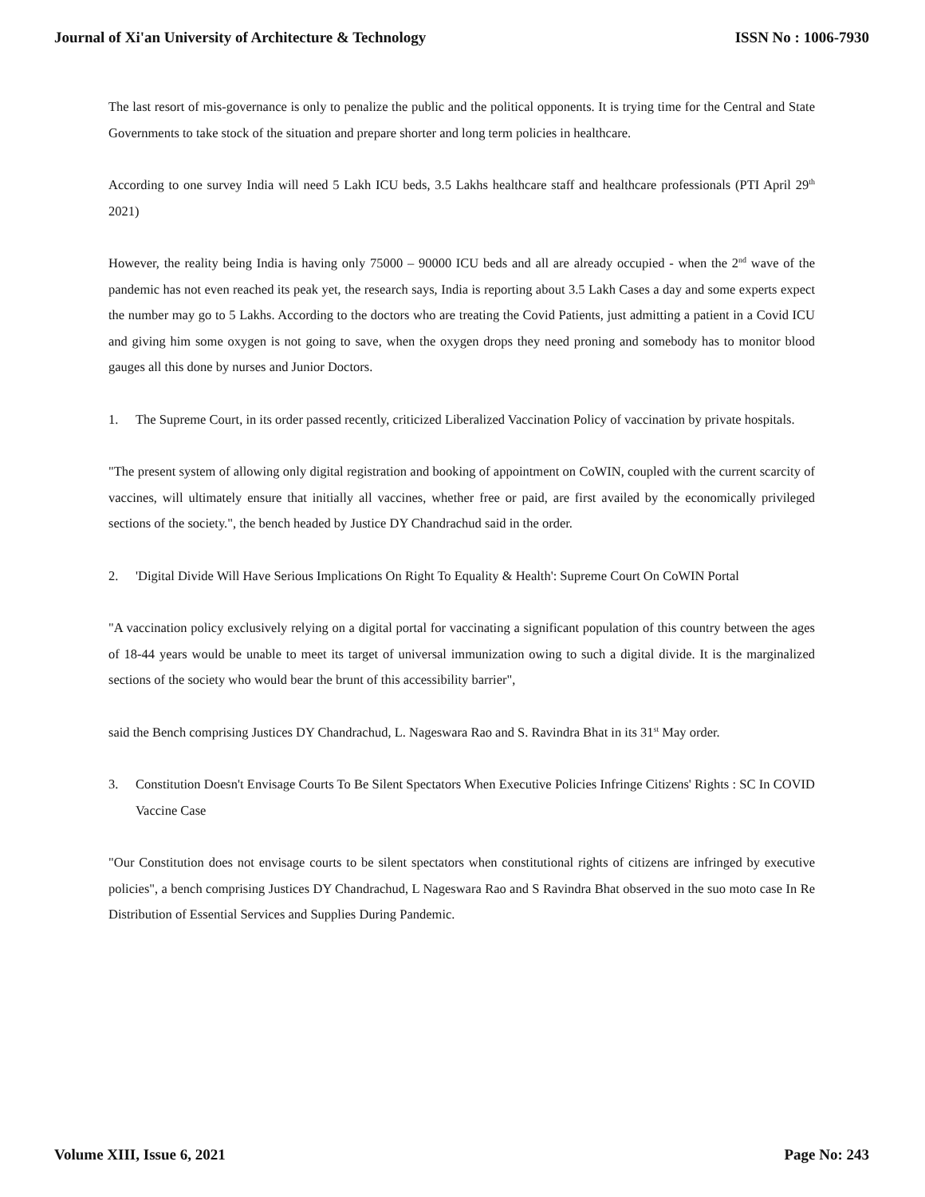Journal of Xi'an University of Architecture & Technology ISSN No : 1006-7930
The last resort of mis-governance is only to penalize the public and the political opponents. It is trying time for the Central and State Governments to take stock of the situation and prepare shorter and long term policies in healthcare.
According to one survey India will need 5 Lakh ICU beds, 3.5 Lakhs healthcare staff and healthcare professionals (PTI April 29<sup>th</sup> 2021)
However, the reality being India is having only 75000 – 90000 ICU beds and all are already occupied - when the 2<sup>nd</sup> wave of the pandemic has not even reached its peak yet, the research says, India is reporting about 3.5 Lakh Cases a day and some experts expect the number may go to 5 Lakhs. According to the doctors who are treating the Covid Patients, just admitting a patient in a Covid ICU and giving him some oxygen is not going to save, when the oxygen drops they need proning and somebody has to monitor blood gauges all this done by nurses and Junior Doctors.
1. The Supreme Court, in its order passed recently, criticized Liberalized Vaccination Policy of vaccination by private hospitals.
"The present system of allowing only digital registration and booking of appointment on CoWIN, coupled with the current scarcity of vaccines, will ultimately ensure that initially all vaccines, whether free or paid, are first availed by the economically privileged sections of the society.", the bench headed by Justice DY Chandrachud said in the order.
2. 'Digital Divide Will Have Serious Implications On Right To Equality & Health': Supreme Court On CoWIN Portal
"A vaccination policy exclusively relying on a digital portal for vaccinating a significant population of this country between the ages of 18-44 years would be unable to meet its target of universal immunization owing to such a digital divide. It is the marginalized sections of the society who would bear the brunt of this accessibility barrier",
said the Bench comprising Justices DY Chandrachud, L. Nageswara Rao and S. Ravindra Bhat in its 31<sup>st</sup> May order.
3. Constitution Doesn't Envisage Courts To Be Silent Spectators When Executive Policies Infringe Citizens' Rights : SC In COVID Vaccine Case
"Our Constitution does not envisage courts to be silent spectators when constitutional rights of citizens are infringed by executive policies", a bench comprising Justices DY Chandrachud, L Nageswara Rao and S Ravindra Bhat observed in the suo moto case In Re Distribution of Essential Services and Supplies During Pandemic.
Volume XIII, Issue 6, 2021 Page No: 243